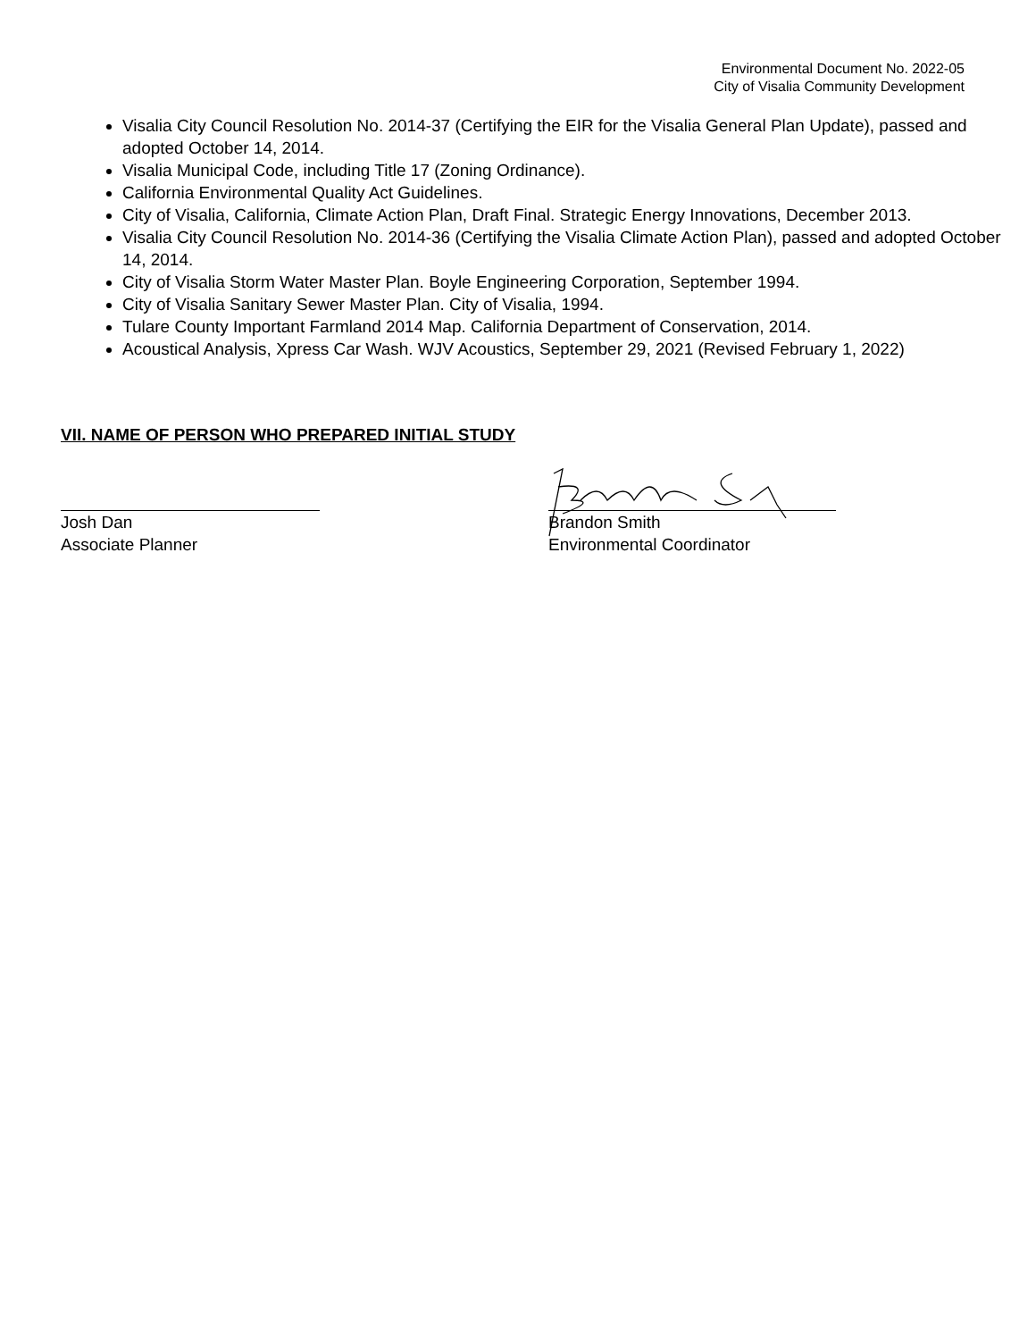Environmental Document No. 2022-05
City of Visalia Community Development
Visalia City Council Resolution No. 2014-37 (Certifying the EIR for the Visalia General Plan Update), passed and adopted October 14, 2014.
Visalia Municipal Code, including Title 17 (Zoning Ordinance).
California Environmental Quality Act Guidelines.
City of Visalia, California, Climate Action Plan, Draft Final. Strategic Energy Innovations, December 2013.
Visalia City Council Resolution No. 2014-36 (Certifying the Visalia Climate Action Plan), passed and adopted October 14, 2014.
City of Visalia Storm Water Master Plan. Boyle Engineering Corporation, September 1994.
City of Visalia Sanitary Sewer Master Plan. City of Visalia, 1994.
Tulare County Important Farmland 2014 Map. California Department of Conservation, 2014.
Acoustical Analysis, Xpress Car Wash. WJV Acoustics, September 29, 2021 (Revised February 1, 2022)
VII. NAME OF PERSON WHO PREPARED INITIAL STUDY
Josh Dan
Associate Planner
Brandon Smith
Environmental Coordinator